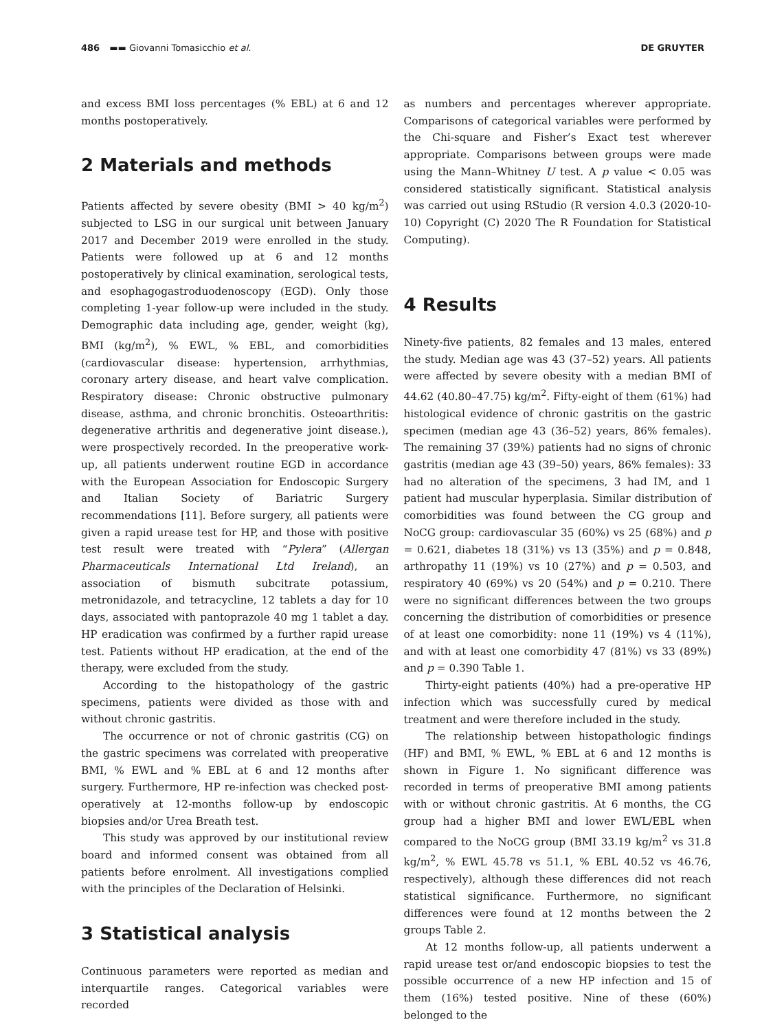486 ▬▬ Giovanni Tomasicchio et al.
DE GRUYTER
and excess BMI loss percentages (% EBL) at 6 and 12 months postoperatively.
2 Materials and methods
Patients affected by severe obesity (BMI > 40 kg/m<sup>2</sup>) subjected to LSG in our surgical unit between January 2017 and December 2019 were enrolled in the study. Patients were followed up at 6 and 12 months postoperatively by clinical examination, serological tests, and esophagogastroduodenoscopy (EGD). Only those completing 1-year follow-up were included in the study. Demographic data including age, gender, weight (kg), BMI (kg/m<sup>2</sup>), % EWL, % EBL, and comorbidities (cardiovascular disease: hypertension, arrhythmias, coronary artery disease, and heart valve complication. Respiratory disease: Chronic obstructive pulmonary disease, asthma, and chronic bronchitis. Osteoarthritis: degenerative arthritis and degenerative joint disease.), were prospectively recorded. In the preoperative work-up, all patients underwent routine EGD in accordance with the European Association for Endoscopic Surgery and Italian Society of Bariatric Surgery recommendations [11]. Before surgery, all patients were given a rapid urease test for HP, and those with positive test result were treated with “Pylera” (Allergan Pharmaceuticals International Ltd Ireland), an association of bismuth subcitrate potassium, metronidazole, and tetracycline, 12 tablets a day for 10 days, associated with pantoprazole 40 mg 1 tablet a day. HP eradication was confirmed by a further rapid urease test. Patients without HP eradication, at the end of the therapy, were excluded from the study.
According to the histopathology of the gastric specimens, patients were divided as those with and without chronic gastritis.
The occurrence or not of chronic gastritis (CG) on the gastric specimens was correlated with preoperative BMI, % EWL and % EBL at 6 and 12 months after surgery. Furthermore, HP re-infection was checked post-operatively at 12-months follow-up by endoscopic biopsies and/or Urea Breath test.
This study was approved by our institutional review board and informed consent was obtained from all patients before enrolment. All investigations complied with the principles of the Declaration of Helsinki.
3 Statistical analysis
Continuous parameters were reported as median and interquartile ranges. Categorical variables were recorded
as numbers and percentages wherever appropriate. Comparisons of categorical variables were performed by the Chi-square and Fisher’s Exact test wherever appropriate. Comparisons between groups were made using the Mann–Whitney U test. A p value < 0.05 was considered statistically significant. Statistical analysis was carried out using RStudio (R version 4.0.3 (2020-10-10) Copyright (C) 2020 The R Foundation for Statistical Computing).
4 Results
Ninety-five patients, 82 females and 13 males, entered the study. Median age was 43 (37–52) years. All patients were affected by severe obesity with a median BMI of 44.62 (40.80–47.75) kg/m<sup>2</sup>. Fifty-eight of them (61%) had histological evidence of chronic gastritis on the gastric specimen (median age 43 (36–52) years, 86% females). The remaining 37 (39%) patients had no signs of chronic gastritis (median age 43 (39–50) years, 86% females): 33 had no alteration of the specimens, 3 had IM, and 1 patient had muscular hyperplasia. Similar distribution of comorbidities was found between the CG group and NoCG group: cardiovascular 35 (60%) vs 25 (68%) and p = 0.621, diabetes 18 (31%) vs 13 (35%) and p = 0.848, arthropathy 11 (19%) vs 10 (27%) and p = 0.503, and respiratory 40 (69%) vs 20 (54%) and p = 0.210. There were no significant differences between the two groups concerning the distribution of comorbidities or presence of at least one comorbidity: none 11 (19%) vs 4 (11%), and with at least one comorbidity 47 (81%) vs 33 (89%) and p = 0.390 Table 1.
Thirty-eight patients (40%) had a pre-operative HP infection which was successfully cured by medical treatment and were therefore included in the study.
The relationship between histopathologic findings (HF) and BMI, % EWL, % EBL at 6 and 12 months is shown in Figure 1. No significant difference was recorded in terms of preoperative BMI among patients with or without chronic gastritis. At 6 months, the CG group had a higher BMI and lower EWL/EBL when compared to the NoCG group (BMI 33.19 kg/m<sup>2</sup> vs 31.8 kg/m<sup>2</sup>, % EWL 45.78 vs 51.1, % EBL 40.52 vs 46.76, respectively), although these differences did not reach statistical significance. Furthermore, no significant differences were found at 12 months between the 2 groups Table 2.
At 12 months follow-up, all patients underwent a rapid urease test or/and endoscopic biopsies to test the possible occurrence of a new HP infection and 15 of them (16%) tested positive. Nine of these (60%) belonged to the